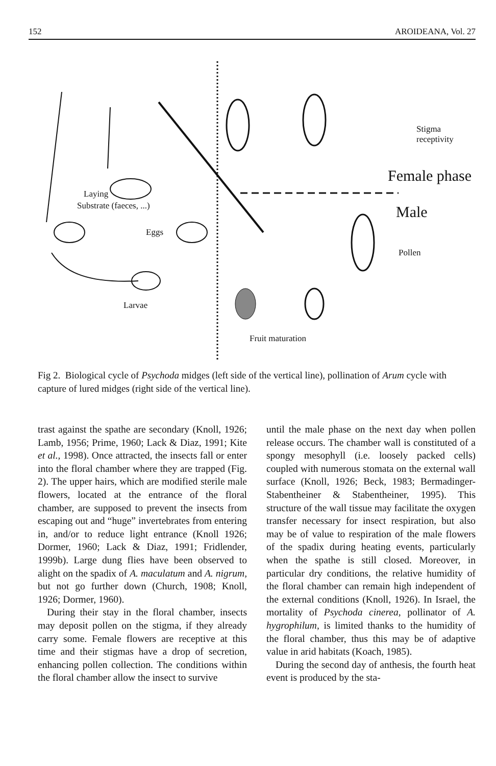152 AROIDEANA, Vol. 27
Laying
Substrate (faeces, ...)
Eggs
Larvae
Stigma
receptivity
Female phase
Male
Pollen
Fruit maturation
Fig 2. Biological cycle of Psychoda midges (left side of the vertical line), pollination of Arum cycle with capture of lured midges (right side of the vertical line).
trast against the spathe are secondary (Knoll, 1926; Lamb, 1956; Prime, 1960; Lack & Diaz, 1991; Kite et al., 1998). Once attracted, the insects fall or enter into the floral chamber where they are trapped (Fig. 2). The upper hairs, which are modified sterile male flowers, located at the entrance of the floral chamber, are supposed to prevent the insects from escaping out and “huge” invertebrates from entering in, and/or to reduce light entrance (Knoll 1926; Dormer, 1960; Lack & Diaz, 1991; Fridlender, 1999b). Large dung flies have been observed to alight on the spadix of A. maculatum and A. nigrum, but not go further down (Church, 1908; Knoll, 1926; Dormer, 1960).
During their stay in the floral chamber, insects may deposit pollen on the stigma, if they already carry some. Female flowers are receptive at this time and their stigmas have a drop of secretion, enhancing pollen collection. The conditions within the floral chamber allow the insect to survive
until the male phase on the next day when pollen release occurs. The chamber wall is constituted of a spongy mesophyll (i.e. loosely packed cells) coupled with numerous stomata on the external wall surface (Knoll, 1926; Beck, 1983; Bermadinger-Stabentheiner & Stabentheiner, 1995). This structure of the wall tissue may facilitate the oxygen transfer necessary for insect respiration, but also may be of value to respiration of the male flowers of the spadix during heating events, particularly when the spathe is still closed. Moreover, in particular dry conditions, the relative humidity of the floral chamber can remain high independent of the external conditions (Knoll, 1926). In Israel, the mortality of Psychoda cinerea, pollinator of A. hygrophilum, is limited thanks to the humidity of the floral chamber, thus this may be of adaptive value in arid habitats (Koach, 1985).
During the second day of anthesis, the fourth heat event is produced by the sta-